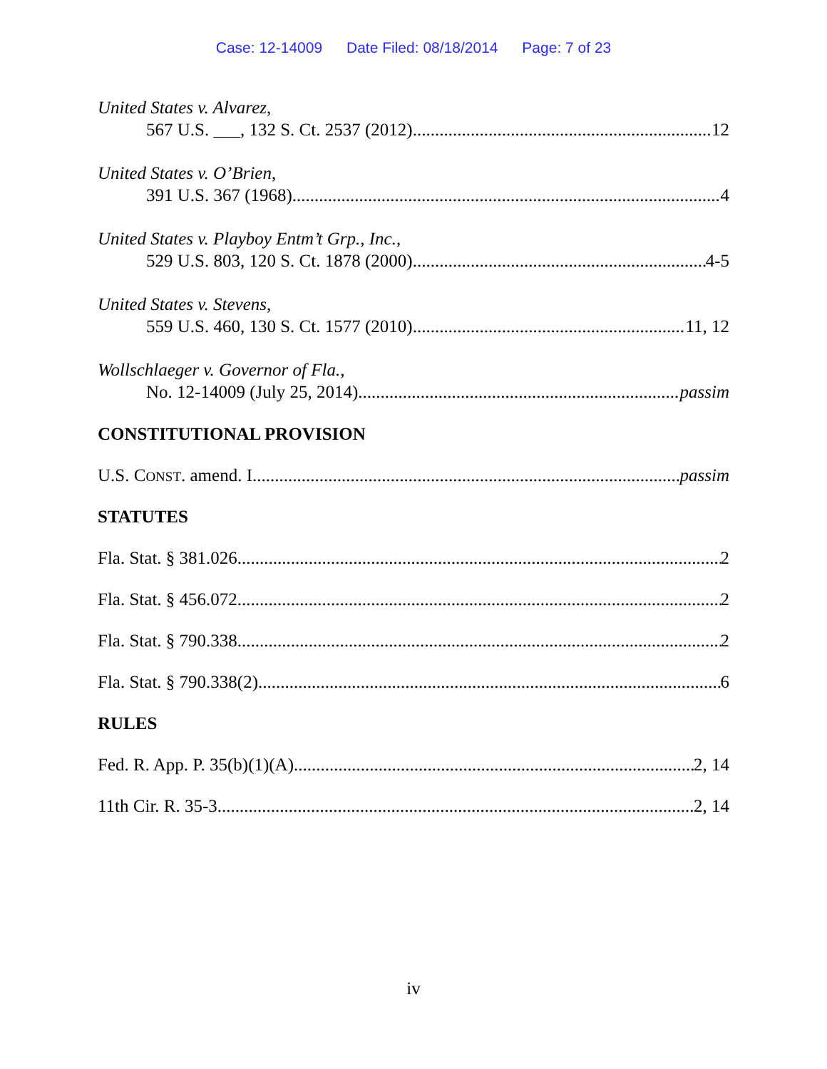Case: 12-14009 Date Filed: 08/18/2014 Page: 7 of 23
United States v. Alvarez,
567 U.S. ___, 132 S. Ct. 2537 (2012) 12
United States v. O’Brien,
391 U.S. 367 (1968) 4
United States v. Playboy Entm’t Grp., Inc.,
529 U.S. 803, 120 S. Ct. 1878 (2000) 4-5
United States v. Stevens,
559 U.S. 460, 130 S. Ct. 1577 (2010) 11, 12
Wollschlaeger v. Governor of Fla.,
No. 12-14009 (July 25, 2014) passim
CONSTITUTIONAL PROVISION
U.S. CONST. amend. I passim
STATUTES
Fla. Stat. § 381.026 2
Fla. Stat. § 456.072 2
Fla. Stat. § 790.338 2
Fla. Stat. § 790.338(2) 6
RULES
Fed. R. App. P. 35(b)(1)(A) 2, 14
11th Cir. R. 35-3 2, 14
iv